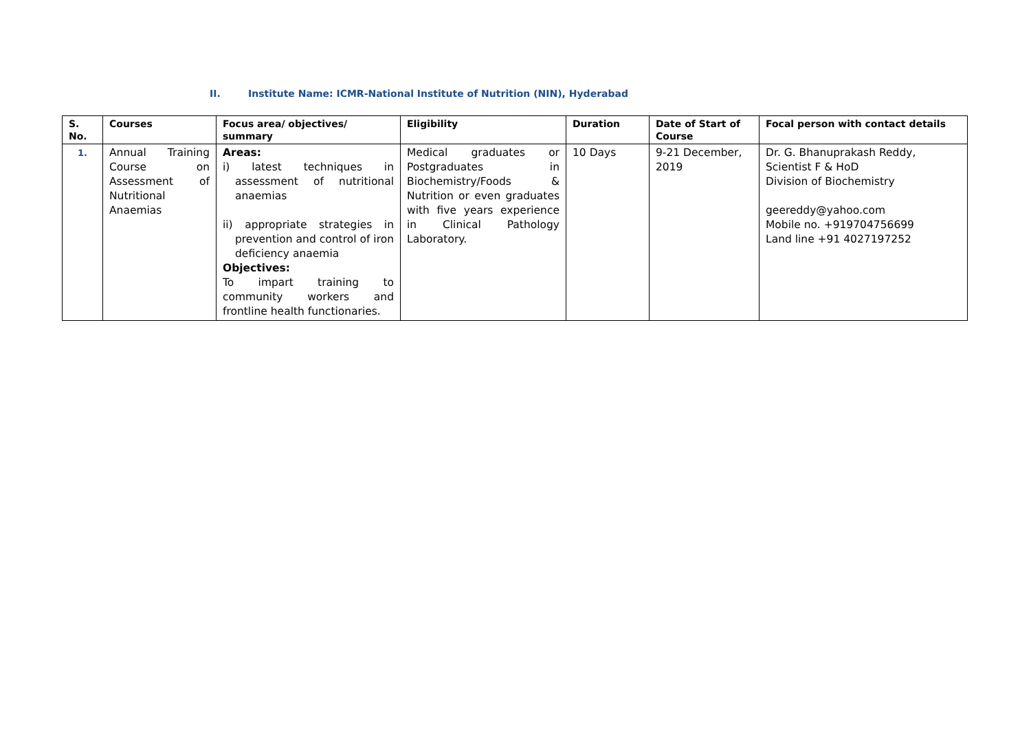II. Institute Name: ICMR-National Institute of Nutrition (NIN), Hyderabad
| S. No. | Courses | Focus area/ objectives/ summary | Eligibility | Duration | Date of Start of Course | Focal person with contact details |
| --- | --- | --- | --- | --- | --- | --- |
| 1. | Annual Training Course on Assessment of Nutritional Anaemias | Areas: i) latest techniques in assessment of nutritional anaemias ii) appropriate strategies in prevention and control of iron deficiency anaemia Objectives: To impart training to community workers and frontline health functionaries. | Medical graduates or Postgraduates in Biochemistry/Foods & Nutrition or even graduates with five years experience in Clinical Pathology Laboratory. | 10 Days | 9-21 December, 2019 | Dr. G. Bhanuprakash Reddy, Scientist F & HoD Division of Biochemistry geereddy@yahoo.com Mobile no. +919704756699 Land line +91 4027197252 |